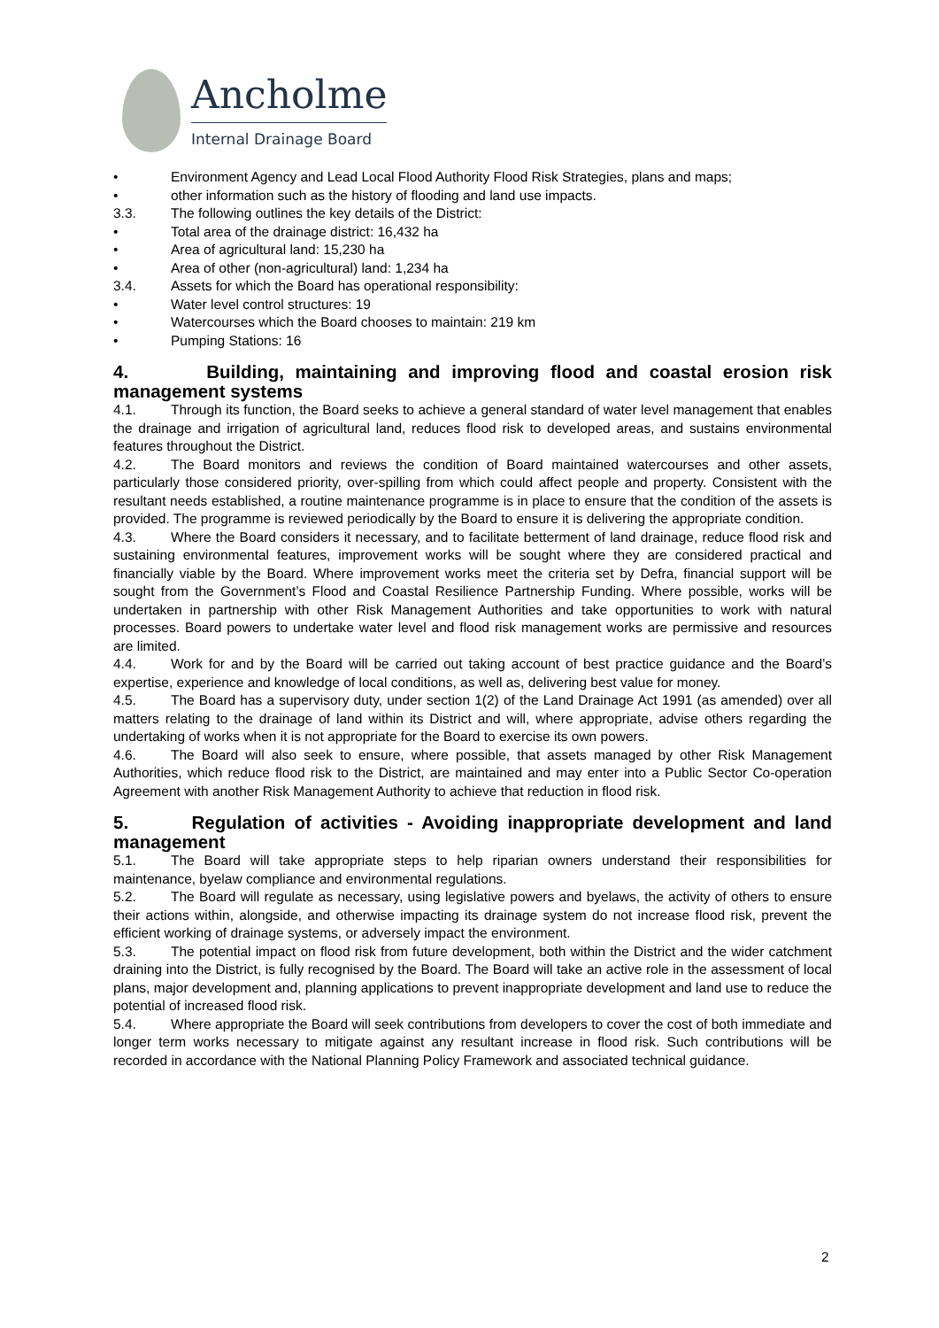Ancholme
Internal Drainage Board
• Environment Agency and Lead Local Flood Authority Flood Risk Strategies, plans and maps;
• other information such as the history of flooding and land use impacts.
3.3. The following outlines the key details of the District:
• Total area of the drainage district: 16,432 ha
• Area of agricultural land: 15,230 ha
• Area of other (non-agricultural) land: 1,234 ha
3.4. Assets for which the Board has operational responsibility:
• Water level control structures: 19
• Watercourses which the Board chooses to maintain: 219 km
• Pumping Stations: 16
4. Building, maintaining and improving flood and coastal erosion risk management systems
4.1. Through its function, the Board seeks to achieve a general standard of water level management that enables the drainage and irrigation of agricultural land, reduces flood risk to developed areas, and sustains environmental features throughout the District.
4.2. The Board monitors and reviews the condition of Board maintained watercourses and other assets, particularly those considered priority, over-spilling from which could affect people and property. Consistent with the resultant needs established, a routine maintenance programme is in place to ensure that the condition of the assets is provided. The programme is reviewed periodically by the Board to ensure it is delivering the appropriate condition.
4.3. Where the Board considers it necessary, and to facilitate betterment of land drainage, reduce flood risk and sustaining environmental features, improvement works will be sought where they are considered practical and financially viable by the Board. Where improvement works meet the criteria set by Defra, financial support will be sought from the Government’s Flood and Coastal Resilience Partnership Funding. Where possible, works will be undertaken in partnership with other Risk Management Authorities and take opportunities to work with natural processes. Board powers to undertake water level and flood risk management works are permissive and resources are limited.
4.4. Work for and by the Board will be carried out taking account of best practice guidance and the Board’s expertise, experience and knowledge of local conditions, as well as, delivering best value for money.
4.5. The Board has a supervisory duty, under section 1(2) of the Land Drainage Act 1991 (as amended) over all matters relating to the drainage of land within its District and will, where appropriate, advise others regarding the undertaking of works when it is not appropriate for the Board to exercise its own powers.
4.6. The Board will also seek to ensure, where possible, that assets managed by other Risk Management Authorities, which reduce flood risk to the District, are maintained and may enter into a Public Sector Co-operation Agreement with another Risk Management Authority to achieve that reduction in flood risk.
5. Regulation of activities - Avoiding inappropriate development and land management
5.1. The Board will take appropriate steps to help riparian owners understand their responsibilities for maintenance, byelaw compliance and environmental regulations.
5.2. The Board will regulate as necessary, using legislative powers and byelaws, the activity of others to ensure their actions within, alongside, and otherwise impacting its drainage system do not increase flood risk, prevent the efficient working of drainage systems, or adversely impact the environment.
5.3. The potential impact on flood risk from future development, both within the District and the wider catchment draining into the District, is fully recognised by the Board. The Board will take an active role in the assessment of local plans, major development and, planning applications to prevent inappropriate development and land use to reduce the potential of increased flood risk.
5.4. Where appropriate the Board will seek contributions from developers to cover the cost of both immediate and longer term works necessary to mitigate against any resultant increase in flood risk. Such contributions will be recorded in accordance with the National Planning Policy Framework and associated technical guidance.
2